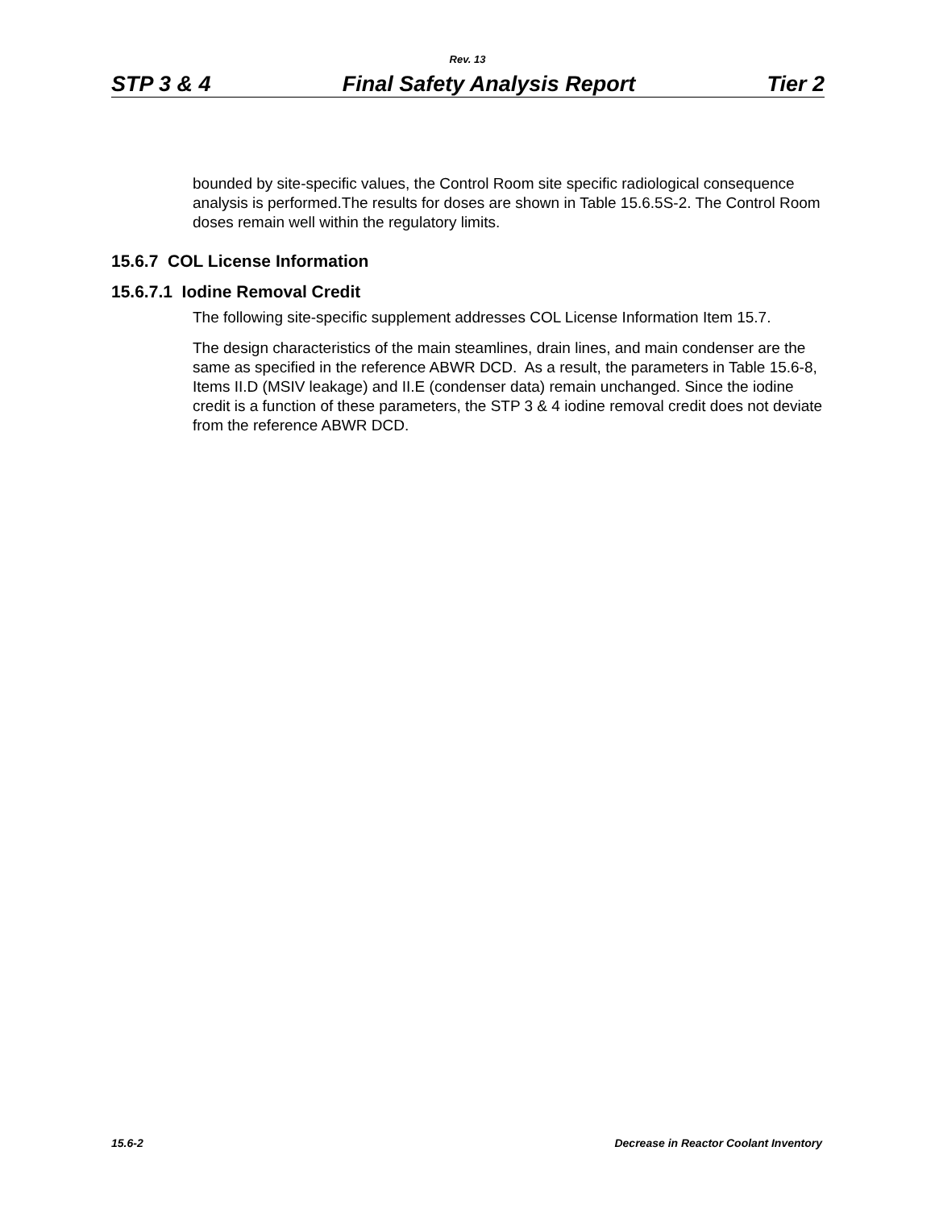Rev. 13
STP 3 & 4 Final Safety Analysis Report Tier 2
bounded by site-specific values, the Control Room site specific radiological consequence analysis is performed.The results for doses are shown in Table 15.6.5S-2. The Control Room doses remain well within the regulatory limits.
15.6.7 COL License Information
15.6.7.1 Iodine Removal Credit
The following site-specific supplement addresses COL License Information Item 15.7.
The design characteristics of the main steamlines, drain lines, and main condenser are the same as specified in the reference ABWR DCD. As a result, the parameters in Table 15.6-8, Items II.D (MSIV leakage) and II.E (condenser data) remain unchanged. Since the iodine credit is a function of these parameters, the STP 3 & 4 iodine removal credit does not deviate from the reference ABWR DCD.
15.6-2 Decrease in Reactor Coolant Inventory